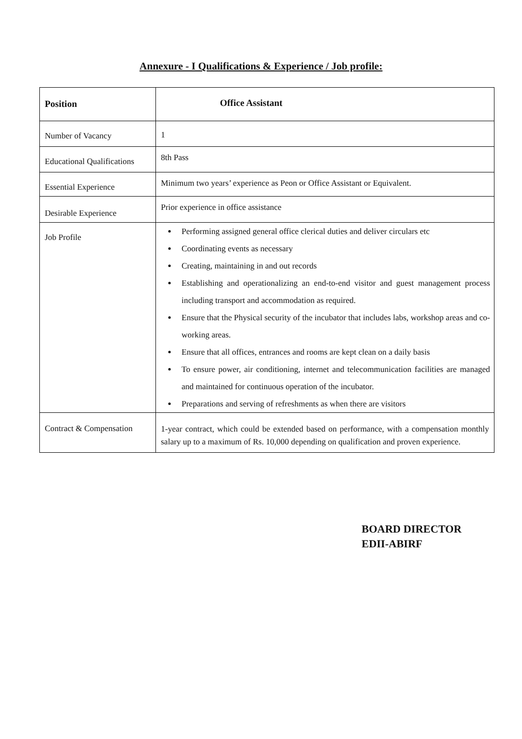Annexure - I Qualifications & Experience / Job profile:
| Position | Office Assistant |
| --- | --- |
| Number of Vacancy | 1 |
| Educational Qualifications | 8th Pass |
| Essential Experience | Minimum two years’ experience as Peon or Office Assistant or Equivalent. |
| Desirable Experience | Prior experience in office assistance |
| Job Profile | Performing assigned general office clerical duties and deliver circulars etc Coordinating events as necessary Creating, maintaining in and out records Establishing and operationalizing an end-to-end visitor and guest management process including transport and accommodation as required. Ensure that the Physical security of the incubator that includes labs, workshop areas and co-working areas. Ensure that all offices, entrances and rooms are kept clean on a daily basis To ensure power, air conditioning, internet and telecommunication facilities are managed and maintained for continuous operation of the incubator. Preparations and serving of refreshments as when there are visitors |
| Contract & Compensation | 1-year contract, which could be extended based on performance, with a compensation monthly salary up to a maximum of Rs. 10,000 depending on qualification and proven experience. |
BOARD DIRECTOR
EDII-ABIRF